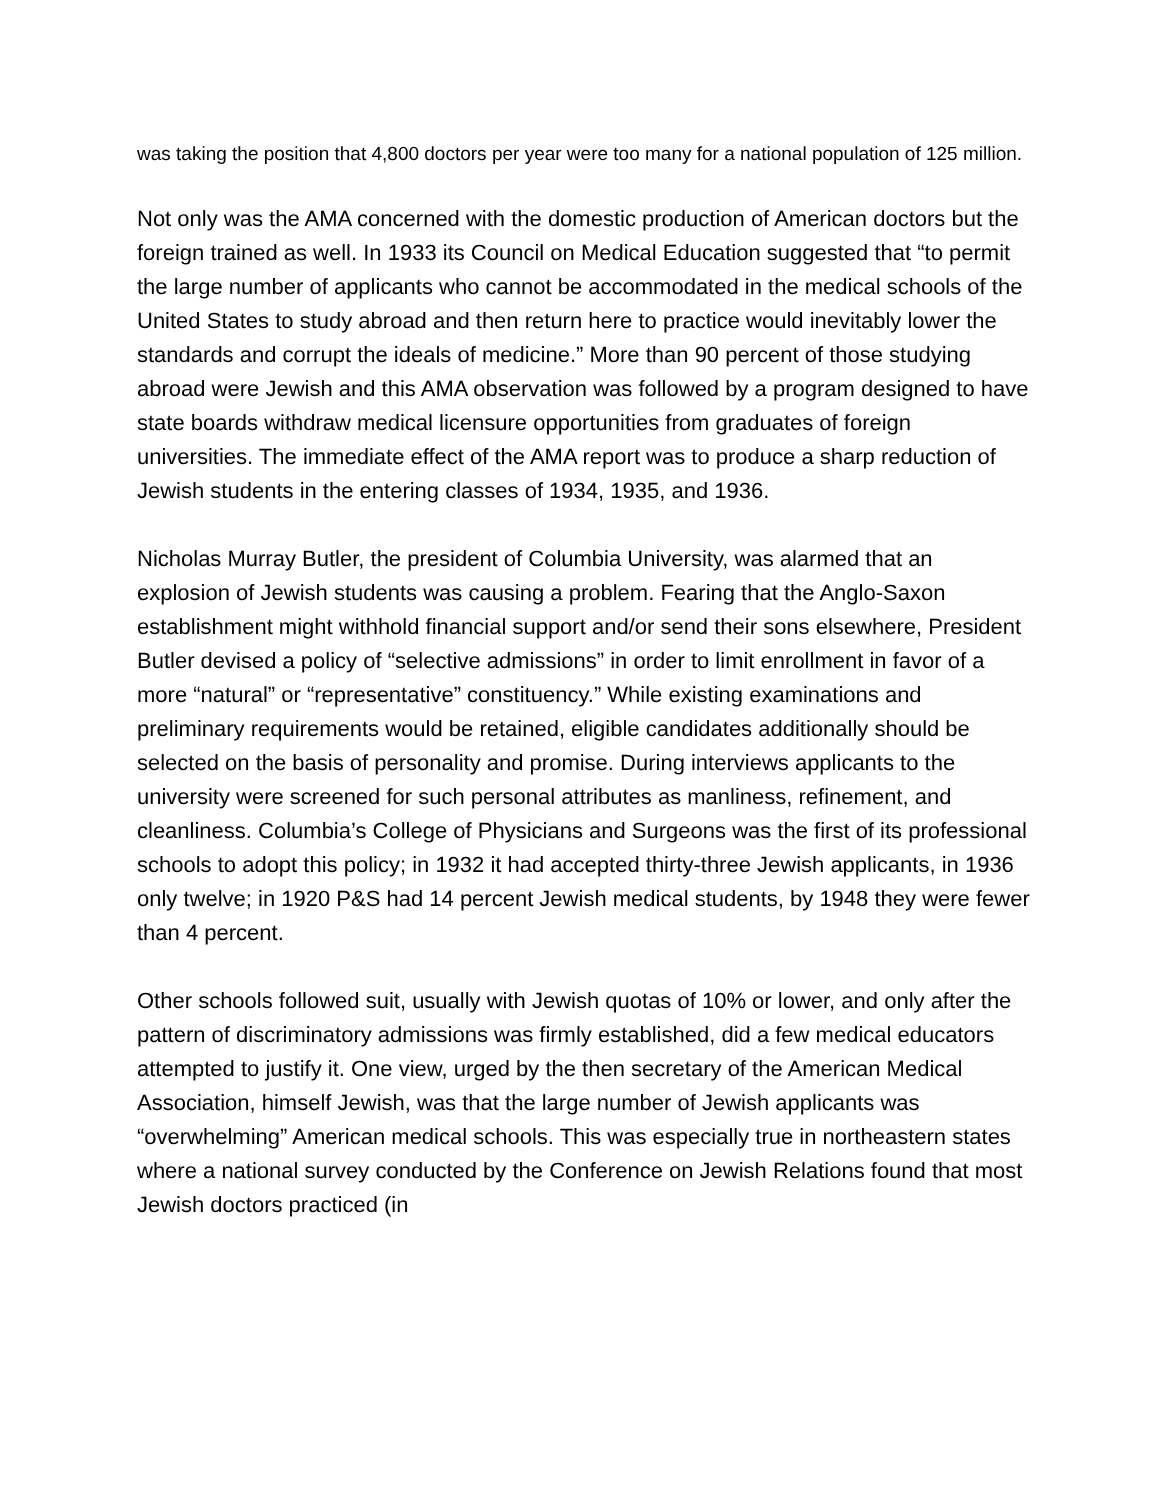was taking the position that 4,800 doctors per year were too many for a national population of 125 million.
Not only was the AMA concerned with the domestic production of American doctors but the foreign trained as well. In 1933 its Council on Medical Education suggested that “to permit the large number of applicants who cannot be accommodated in the medical schools of the United States to study abroad and then return here to practice would inevitably lower the standards and corrupt the ideals of medicine.” More than 90 percent of those studying abroad were Jewish and this AMA observation was followed by a program designed to have state boards withdraw medical licensure opportunities from graduates of foreign universities. The immediate effect of the AMA report was to produce a sharp reduction of Jewish students in the entering classes of 1934, 1935, and 1936.
Nicholas Murray Butler, the president of Columbia University, was alarmed that an explosion of Jewish students was causing a problem. Fearing that the Anglo-Saxon establishment might withhold financial support and/or send their sons elsewhere, President Butler devised a policy of “selective admissions” in order to limit enrollment in favor of a more “natural” or “representative” constituency.” While existing examinations and preliminary requirements would be retained, eligible candidates additionally should be selected on the basis of personality and promise. During interviews applicants to the university were screened for such personal attributes as manliness, refinement, and cleanliness. Columbia’s College of Physicians and Surgeons was the first of its professional schools to adopt this policy; in 1932 it had accepted thirty-three Jewish applicants, in 1936 only twelve; in 1920 P&S had 14 percent Jewish medical students, by 1948 they were fewer than 4 percent.
Other schools followed suit, usually with Jewish quotas of 10% or lower, and only after the pattern of discriminatory admissions was firmly established, did a few medical educators attempted to justify it. One view, urged by the then secretary of the American Medical Association, himself Jewish, was that the large number of Jewish applicants was “overwhelming” American medical schools. This was especially true in northeastern states where a national survey conducted by the Conference on Jewish Relations found that most Jewish doctors practiced (in